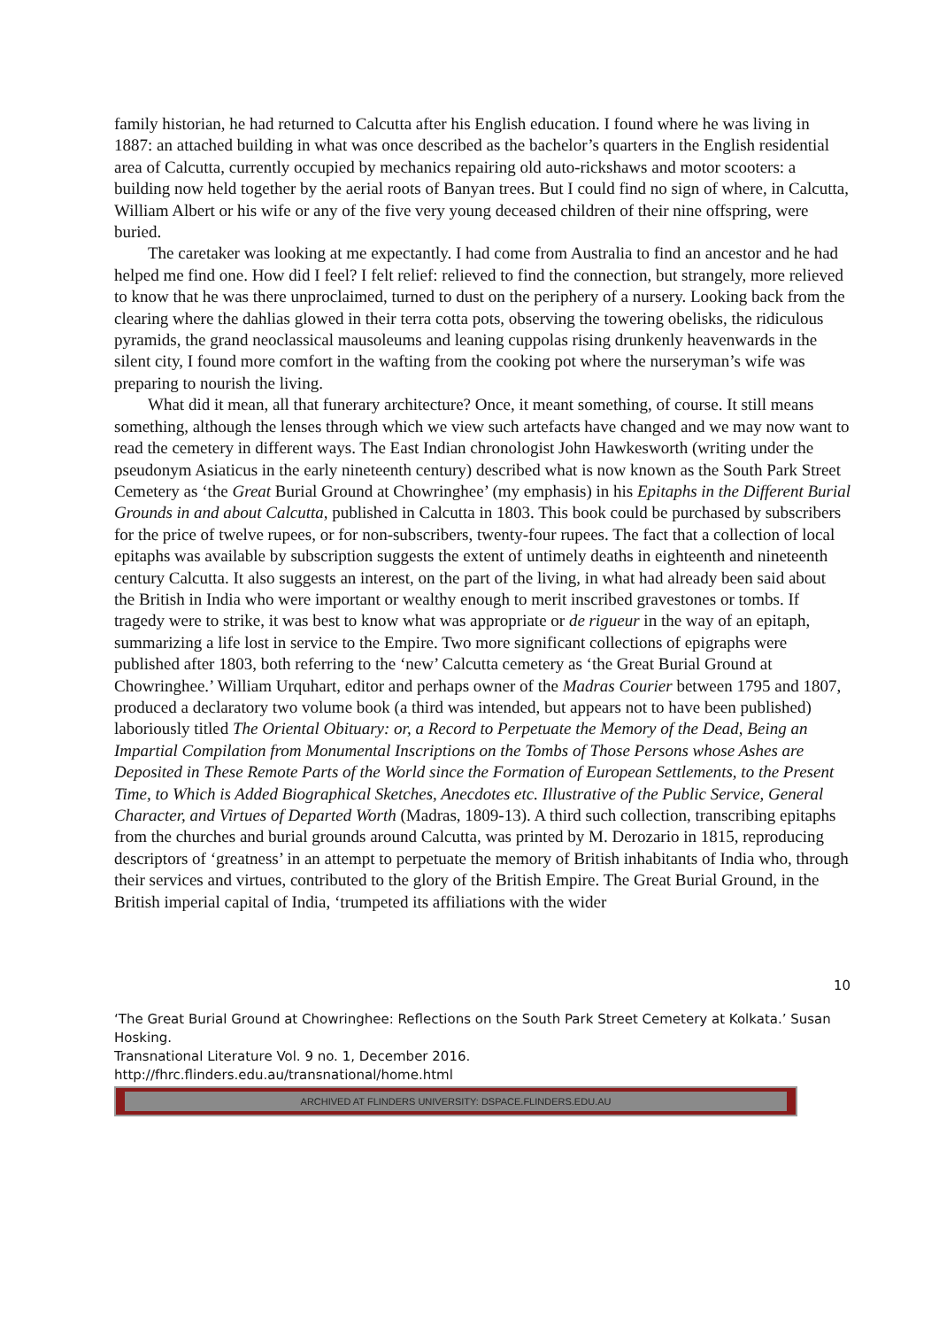family historian, he had returned to Calcutta after his English education. I found where he was living in 1887: an attached building in what was once described as the bachelor’s quarters in the English residential area of Calcutta, currently occupied by mechanics repairing old auto-rickshaws and motor scooters: a building now held together by the aerial roots of Banyan trees. But I could find no sign of where, in Calcutta, William Albert or his wife or any of the five very young deceased children of their nine offspring, were buried.
The caretaker was looking at me expectantly. I had come from Australia to find an ancestor and he had helped me find one. How did I feel? I felt relief: relieved to find the connection, but strangely, more relieved to know that he was there unproclaimed, turned to dust on the periphery of a nursery. Looking back from the clearing where the dahlias glowed in their terra cotta pots, observing the towering obelisks, the ridiculous pyramids, the grand neoclassical mausoleums and leaning cuppolas rising drunkenly heavenwards in the silent city, I found more comfort in the wafting from the cooking pot where the nurseryman’s wife was preparing to nourish the living.
What did it mean, all that funerary architecture? Once, it meant something, of course. It still means something, although the lenses through which we view such artefacts have changed and we may now want to read the cemetery in different ways. The East Indian chronologist John Hawkesworth (writing under the pseudonym Asiaticus in the early nineteenth century) described what is now known as the South Park Street Cemetery as ‘the Great Burial Ground at Chowringhee’ (my emphasis) in his Epitaphs in the Different Burial Grounds in and about Calcutta, published in Calcutta in 1803. This book could be purchased by subscribers for the price of twelve rupees, or for non-subscribers, twenty-four rupees. The fact that a collection of local epitaphs was available by subscription suggests the extent of untimely deaths in eighteenth and nineteenth century Calcutta. It also suggests an interest, on the part of the living, in what had already been said about the British in India who were important or wealthy enough to merit inscribed gravestones or tombs. If tragedy were to strike, it was best to know what was appropriate or de rigueur in the way of an epitaph, summarizing a life lost in service to the Empire. Two more significant collections of epigraphs were published after 1803, both referring to the ‘new’ Calcutta cemetery as ‘the Great Burial Ground at Chowringhee.’ William Urquhart, editor and perhaps owner of the Madras Courier between 1795 and 1807, produced a declaratory two volume book (a third was intended, but appears not to have been published) laboriously titled The Oriental Obituary: or, a Record to Perpetuate the Memory of the Dead, Being an Impartial Compilation from Monumental Inscriptions on the Tombs of Those Persons whose Ashes are Deposited in These Remote Parts of the World since the Formation of European Settlements, to the Present Time, to Which is Added Biographical Sketches, Anecdotes etc. Illustrative of the Public Service, General Character, and Virtues of Departed Worth (Madras, 1809-13). A third such collection, transcribing epitaphs from the churches and burial grounds around Calcutta, was printed by M. Derozario in 1815, reproducing descriptors of ‘greatness’ in an attempt to perpetuate the memory of British inhabitants of India who, through their services and virtues, contributed to the glory of the British Empire. The Great Burial Ground, in the British imperial capital of India, ‘trumpeted its affiliations with the wider
10
‘The Great Burial Ground at Chowringhee: Reflections on the South Park Street Cemetery at Kolkata.’ Susan Hosking.
Transnational Literature Vol. 9 no. 1, December 2016.
http://fhrc.flinders.edu.au/transnational/home.html
ARCHIVED AT FLINDERS UNIVERSITY: DSPACE.FLINDERS.EDU.AU